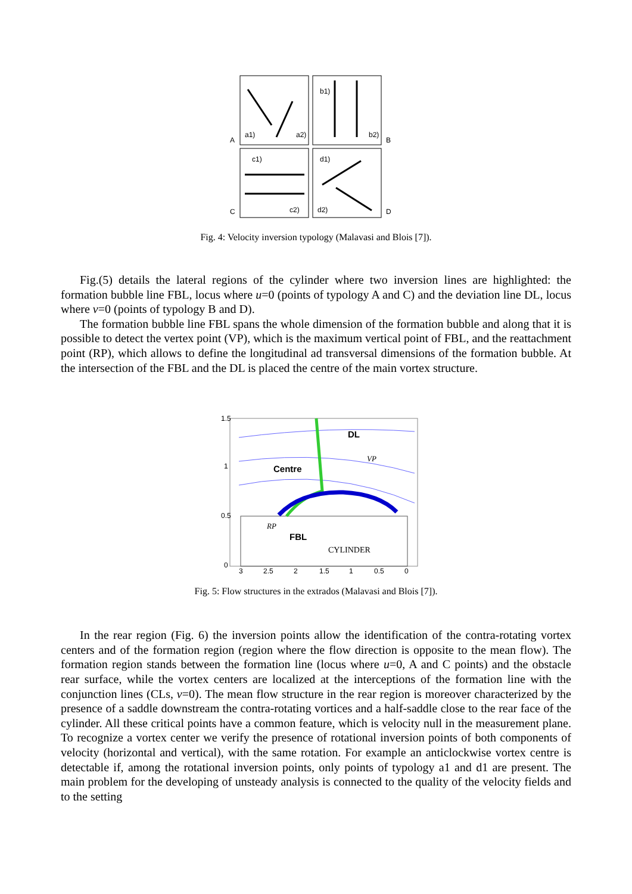A
B
C
D
a1)
a2)
b1)
b2)
c1)
c2)
d1)
d2)
Fig. 4: Velocity inversion typology (Malavasi and Blois [7]).
Fig.(5) details the lateral regions of the cylinder where two inversion lines are highlighted: the formation bubble line FBL, locus where u=0 (points of typology A and C) and the deviation line DL, locus where v=0 (points of typology B and D).
The formation bubble line FBL spans the whole dimension of the formation bubble and along that it is possible to detect the vertex point (VP), which is the maximum vertical point of FBL, and the reattachment point (RP), which allows to define the longitudinal ad transversal dimensions of the formation bubble. At the intersection of the FBL and the DL is placed the centre of the main vortex structure.
1.5
1
0.5
0
3
2.5
2
1.5
1
0.5
0
DL
VP
Centre
RP
FBL
CYLINDER
Fig. 5: Flow structures in the extrados (Malavasi and Blois [7]).
In the rear region (Fig. 6) the inversion points allow the identification of the contra-rotating vortex centers and of the formation region (region where the flow direction is opposite to the mean flow). The formation region stands between the formation line (locus where u=0, A and C points) and the obstacle rear surface, while the vortex centers are localized at the interceptions of the formation line with the conjunction lines (CLs, v=0). The mean flow structure in the rear region is moreover characterized by the presence of a saddle downstream the contra-rotating vortices and a half-saddle close to the rear face of the cylinder. All these critical points have a common feature, which is velocity null in the measurement plane. To recognize a vortex center we verify the presence of rotational inversion points of both components of velocity (horizontal and vertical), with the same rotation. For example an anticlockwise vortex centre is detectable if, among the rotational inversion points, only points of typology a1 and d1 are present. The main problem for the developing of unsteady analysis is connected to the quality of the velocity fields and to the setting